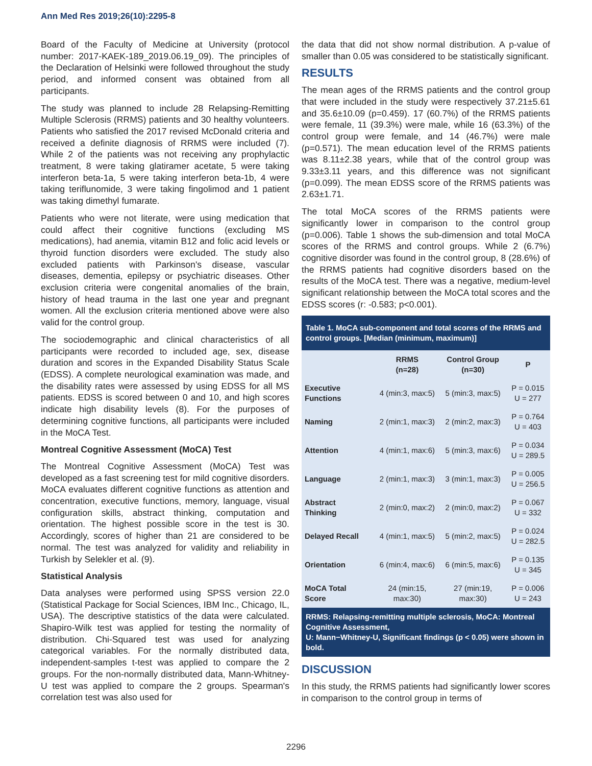Ann Med Res 2019;26(10):2295-8
Board of the Faculty of Medicine at University (protocol number: 2017-KAEK-189_2019.06.19_09). The principles of the Declaration of Helsinki were followed throughout the study period, and informed consent was obtained from all participants.
The study was planned to include 28 Relapsing-Remitting Multiple Sclerosis (RRMS) patients and 30 healthy volunteers. Patients who satisfied the 2017 revised McDonald criteria and received a definite diagnosis of RRMS were included (7). While 2 of the patients was not receiving any prophylactic treatment, 8 were taking glatiramer acetate, 5 were taking interferon beta-1a, 5 were taking interferon beta-1b, 4 were taking teriflunomide, 3 were taking fingolimod and 1 patient was taking dimethyl fumarate.
Patients who were not literate, were using medication that could affect their cognitive functions (excluding MS medications), had anemia, vitamin B12 and folic acid levels or thyroid function disorders were excluded. The study also excluded patients with Parkinson's disease, vascular diseases, dementia, epilepsy or psychiatric diseases. Other exclusion criteria were congenital anomalies of the brain, history of head trauma in the last one year and pregnant women. All the exclusion criteria mentioned above were also valid for the control group.
The sociodemographic and clinical characteristics of all participants were recorded to included age, sex, disease duration and scores in the Expanded Disability Status Scale (EDSS). A complete neurological examination was made, and the disability rates were assessed by using EDSS for all MS patients. EDSS is scored between 0 and 10, and high scores indicate high disability levels (8). For the purposes of determining cognitive functions, all participants were included in the MoCA Test.
Montreal Cognitive Assessment (MoCA) Test
The Montreal Cognitive Assessment (MoCA) Test was developed as a fast screening test for mild cognitive disorders. MoCA evaluates different cognitive functions as attention and concentration, executive functions, memory, language, visual configuration skills, abstract thinking, computation and orientation. The highest possible score in the test is 30. Accordingly, scores of higher than 21 are considered to be normal. The test was analyzed for validity and reliability in Turkish by Selekler et al. (9).
Statistical Analysis
Data analyses were performed using SPSS version 22.0 (Statistical Package for Social Sciences, IBM Inc., Chicago, IL, USA). The descriptive statistics of the data were calculated. Shapiro-Wilk test was applied for testing the normality of distribution. Chi-Squared test was used for analyzing categorical variables. For the normally distributed data, independent-samples t-test was applied to compare the 2 groups. For the non-normally distributed data, Mann-Whitney-U test was applied to compare the 2 groups. Spearman's correlation test was also used for
the data that did not show normal distribution. A p-value of smaller than 0.05 was considered to be statistically significant.
RESULTS
The mean ages of the RRMS patients and the control group that were included in the study were respectively 37.21±5.61 and 35.6±10.09 (p=0.459). 17 (60.7%) of the RRMS patients were female, 11 (39.3%) were male, while 16 (63.3%) of the control group were female, and 14 (46.7%) were male (p=0.571). The mean education level of the RRMS patients was 8.11±2.38 years, while that of the control group was 9.33±3.11 years, and this difference was not significant (p=0.099). The mean EDSS score of the RRMS patients was 2.63±1.71.
The total MoCA scores of the RRMS patients were significantly lower in comparison to the control group (p=0.006). Table 1 shows the sub-dimension and total MoCA scores of the RRMS and control groups. While 2 (6.7%) cognitive disorder was found in the control group, 8 (28.6%) of the RRMS patients had cognitive disorders based on the results of the MoCA test. There was a negative, medium-level significant relationship between the MoCA total scores and the EDSS scores (r: -0.583; p<0.001).
| Table 1. MoCA sub-component and total scores of the RRMS and control groups. [Median (minimum, maximum)] | | | |
| --- | --- | --- | --- |
| | RRMS (n=28) | Control Group (n=30) | P |
| Executive Functions | 4 (min:3, max:5) | 5 (min:3, max:5) | P = 0.015 U = 277 |
| Naming | 2 (min:1, max:3) | 2 (min:2, max:3) | P = 0.764 U = 403 |
| Attention | 4 (min:1, max:6) | 5 (min:3, max:6) | P = 0.034 U = 289.5 |
| Language | 2 (min:1, max:3) | 3 (min:1, max:3) | P = 0.005 U = 256.5 |
| Abstract Thinking | 2 (min:0, max:2) | 2 (min:0, max:2) | P = 0.067 U = 332 |
| Delayed Recall | 4 (min:1, max:5) | 5 (min:2, max:5) | P = 0.024 U = 282.5 |
| Orientation | 6 (min:4, max:6) | 6 (min:5, max:6) | P = 0.135 U = 345 |
| MoCA Total Score | 24 (min:15, max:30) | 27 (min:19, max:30) | P = 0.006 U = 243 |
| RRMS: Relapsing-remitting multiple sclerosis, MoCA: Montreal Cognitive Assessment, U: Mann−Whitney-U, Significant findings (p < 0.05) were shown in bold. | | | |
DISCUSSION
In this study, the RRMS patients had significantly lower scores in comparison to the control group in terms of
2296